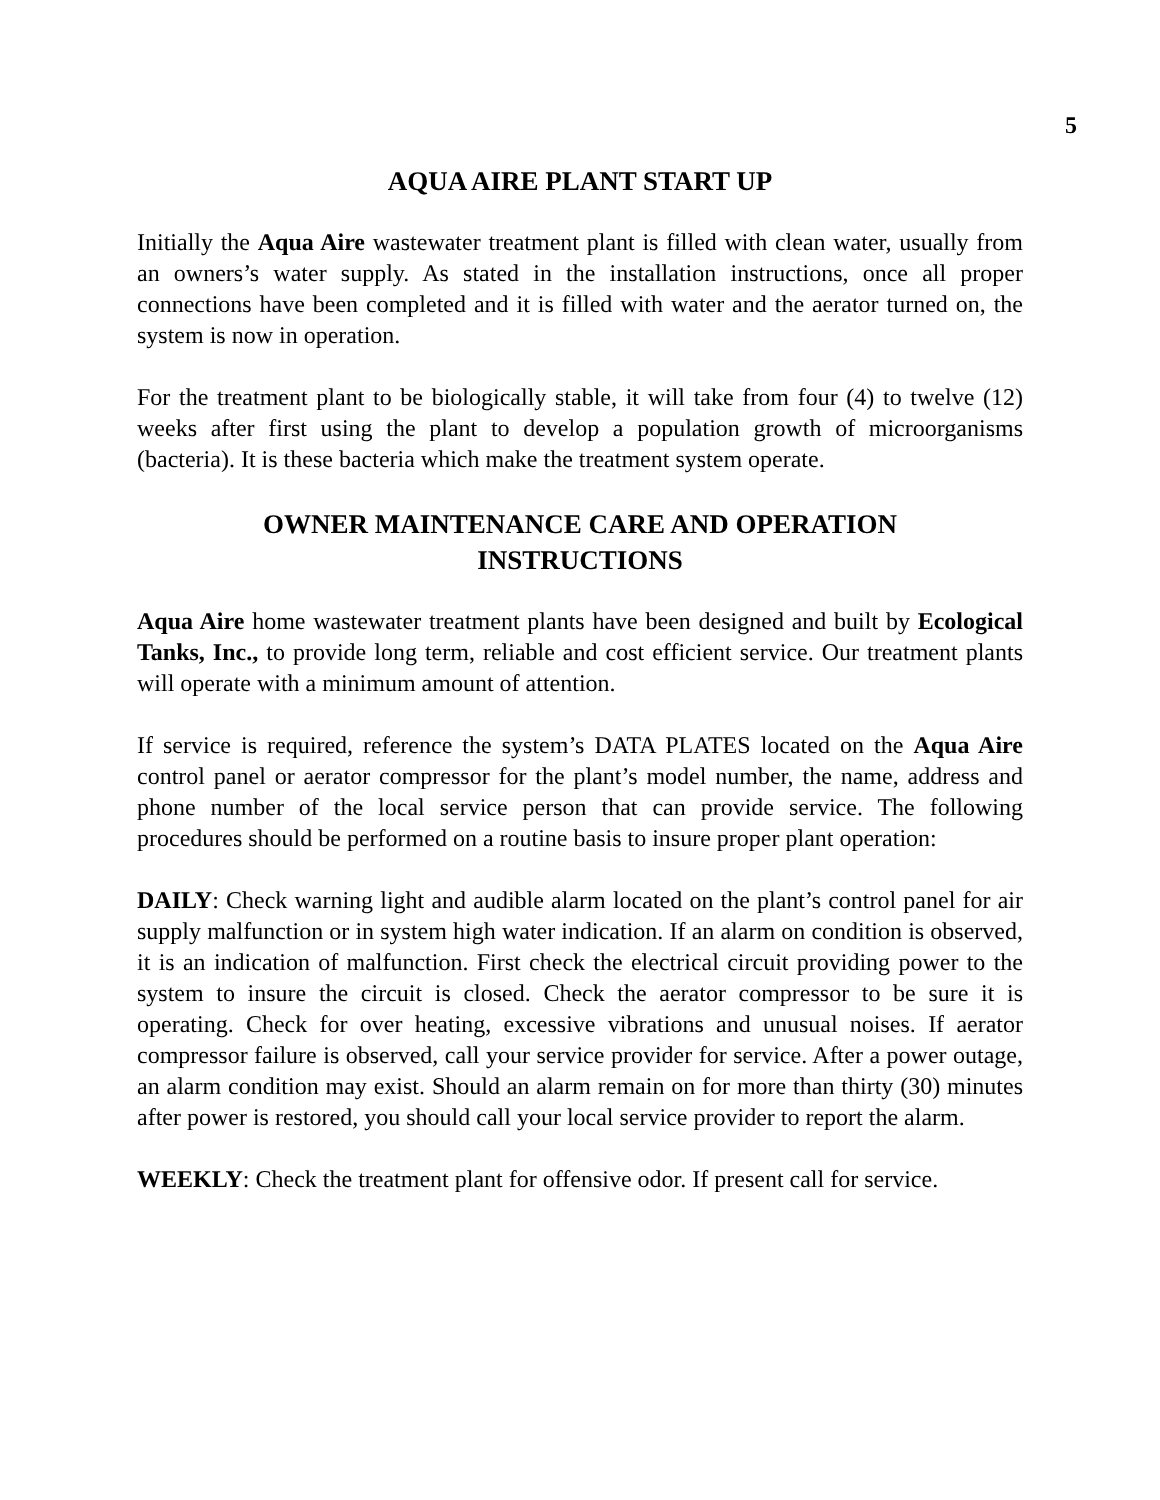5
AQUA AIRE PLANT START UP
Initially the Aqua Aire wastewater treatment plant is filled with clean water, usually from an owners’s water supply. As stated in the installation instructions, once all proper connections have been completed and it is filled with water and the aerator turned on, the system is now in operation.
For the treatment plant to be biologically stable, it will take from four (4) to twelve (12) weeks after first using the plant to develop a population growth of microorganisms (bacteria). It is these bacteria which make the treatment system operate.
OWNER MAINTENANCE CARE AND OPERATION
INSTRUCTIONS
Aqua Aire home wastewater treatment plants have been designed and built by Ecological Tanks, Inc., to provide long term, reliable and cost efficient service. Our treatment plants will operate with a minimum amount of attention.
If service is required, reference the system’s DATA PLATES located on the Aqua Aire control panel or aerator compressor for the plant’s model number, the name, address and phone number of the local service person that can provide service. The following procedures should be performed on a routine basis to insure proper plant operation:
DAILY: Check warning light and audible alarm located on the plant’s control panel for air supply malfunction or in system high water indication. If an alarm on condition is observed, it is an indication of malfunction. First check the electrical circuit providing power to the system to insure the circuit is closed. Check the aerator compressor to be sure it is operating. Check for over heating, excessive vibrations and unusual noises. If aerator compressor failure is observed, call your service provider for service. After a power outage, an alarm condition may exist. Should an alarm remain on for more than thirty (30) minutes after power is restored, you should call your local service provider to report the alarm.
WEEKLY: Check the treatment plant for offensive odor. If present call for service.